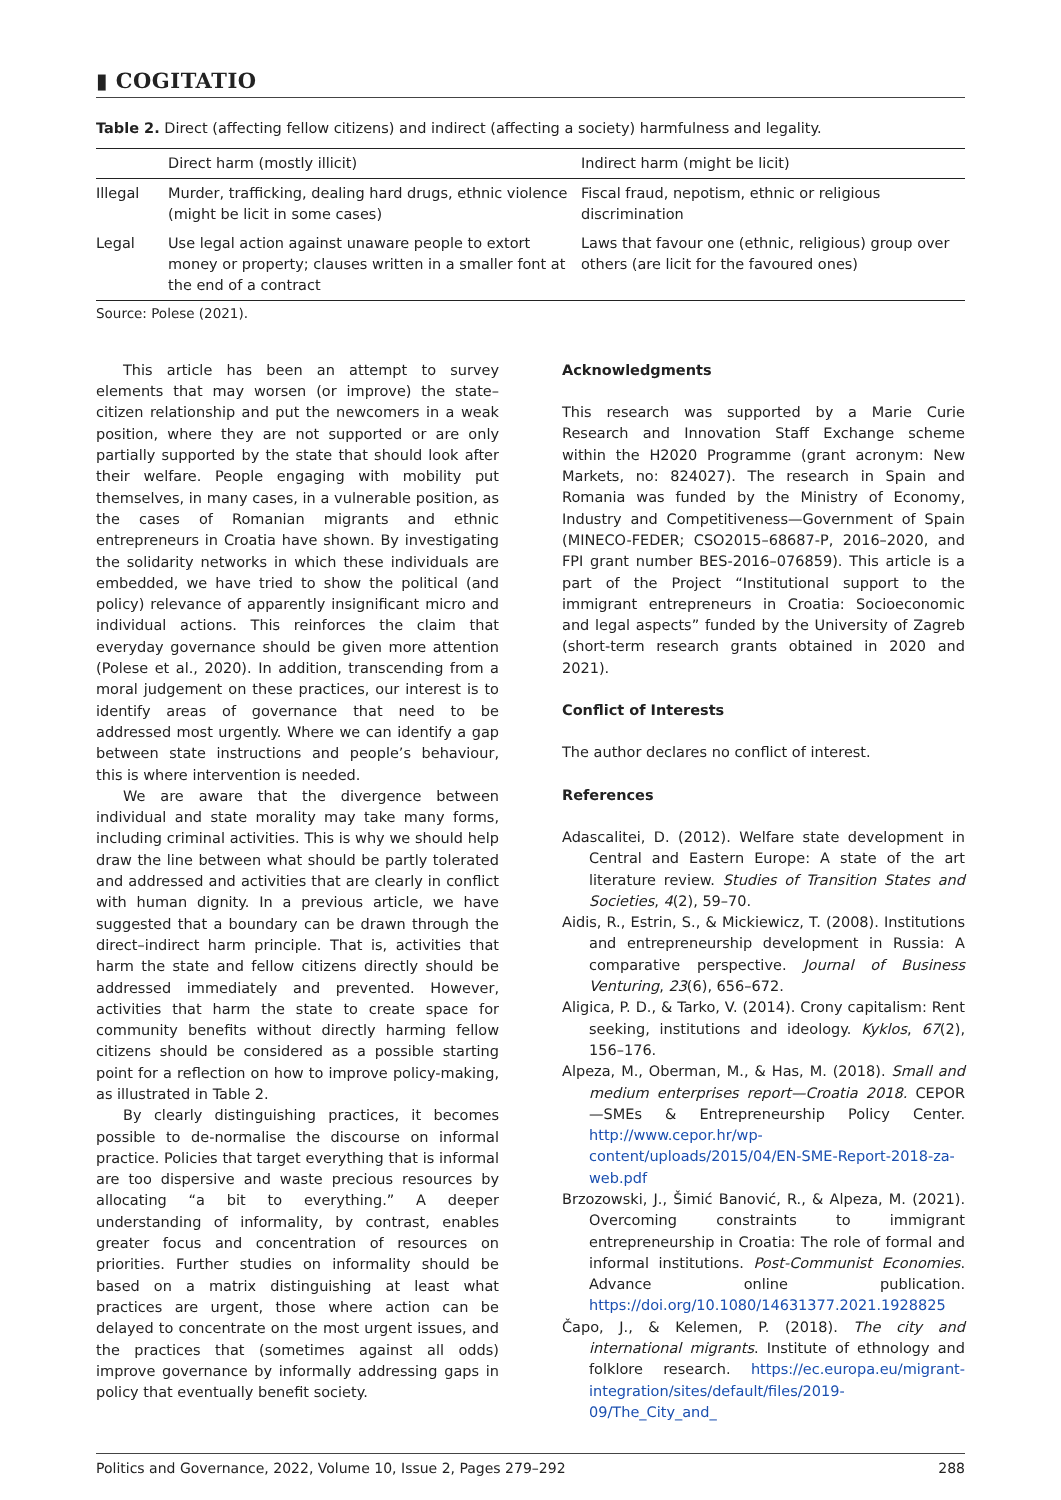▮ COGITATIO
Table 2. Direct (affecting fellow citizens) and indirect (affecting a society) harmfulness and legality.
| | Direct harm (mostly illicit) | Indirect harm (might be licit) |
| --- | --- | --- |
| Illegal | Murder, trafficking, dealing hard drugs, ethnic violence (might be licit in some cases) | Fiscal fraud, nepotism, ethnic or religious discrimination |
| Legal | Use legal action against unaware people to extort money or property; clauses written in a smaller font at the end of a contract | Laws that favour one (ethnic, religious) group over others (are licit for the favoured ones) |
Source: Polese (2021).
This article has been an attempt to survey elements that may worsen (or improve) the state–citizen relationship and put the newcomers in a weak position, where they are not supported or are only partially supported by the state that should look after their welfare. People engaging with mobility put themselves, in many cases, in a vulnerable position, as the cases of Romanian migrants and ethnic entrepreneurs in Croatia have shown. By investigating the solidarity networks in which these individuals are embedded, we have tried to show the political (and policy) relevance of apparently insignificant micro and individual actions. This reinforces the claim that everyday governance should be given more attention (Polese et al., 2020). In addition, transcending from a moral judgement on these practices, our interest is to identify areas of governance that need to be addressed most urgently. Where we can identify a gap between state instructions and people’s behaviour, this is where intervention is needed.
We are aware that the divergence between individual and state morality may take many forms, including criminal activities. This is why we should help draw the line between what should be partly tolerated and addressed and activities that are clearly in conflict with human dignity. In a previous article, we have suggested that a boundary can be drawn through the direct–indirect harm principle. That is, activities that harm the state and fellow citizens directly should be addressed immediately and prevented. However, activities that harm the state to create space for community benefits without directly harming fellow citizens should be considered as a possible starting point for a reflection on how to improve policy-making, as illustrated in Table 2.
By clearly distinguishing practices, it becomes possible to de-normalise the discourse on informal practice. Policies that target everything that is informal are too dispersive and waste precious resources by allocating “a bit to everything.” A deeper understanding of informality, by contrast, enables greater focus and concentration of resources on priorities. Further studies on informality should be based on a matrix distinguishing at least what practices are urgent, those where action can be delayed to concentrate on the most urgent issues, and the practices that (sometimes against all odds) improve governance by informally addressing gaps in policy that eventually benefit society.
Acknowledgments
This research was supported by a Marie Curie Research and Innovation Staff Exchange scheme within the H2020 Programme (grant acronym: New Markets, no: 824027). The research in Spain and Romania was funded by the Ministry of Economy, Industry and Competitiveness—Government of Spain (MINECO-FEDER; CSO2015–68687-P, 2016–2020, and FPI grant number BES-2016–076859). This article is a part of the Project “Institutional support to the immigrant entrepreneurs in Croatia: Socioeconomic and legal aspects” funded by the University of Zagreb (short-term research grants obtained in 2020 and 2021).
Conflict of Interests
The author declares no conflict of interest.
References
Adascalitei, D. (2012). Welfare state development in Central and Eastern Europe: A state of the art literature review. Studies of Transition States and Societies, 4(2), 59–70.
Aidis, R., Estrin, S., & Mickiewicz, T. (2008). Institutions and entrepreneurship development in Russia: A comparative perspective. Journal of Business Venturing, 23(6), 656–672.
Aligica, P. D., & Tarko, V. (2014). Crony capitalism: Rent seeking, institutions and ideology. Kyklos, 67(2), 156–176.
Alpeza, M., Oberman, M., & Has, M. (2018). Small and medium enterprises report—Croatia 2018. CEPOR—SMEs & Entrepreneurship Policy Center. http://www.cepor.hr/wp-content/uploads/2015/04/EN-SME-Report-2018-za-web.pdf
Brzozowski, J., Šimić Banović, R., & Alpeza, M. (2021). Overcoming constraints to immigrant entrepreneurship in Croatia: The role of formal and informal institutions. Post-Communist Economies. Advance online publication. https://doi.org/10.1080/14631377.2021.1928825
Čapo, J., & Kelemen, P. (2018). The city and international migrants. Institute of ethnology and folklore research. https://ec.europa.eu/migrant-integration/sites/default/files/2019-09/The_City_and_
Politics and Governance, 2022, Volume 10, Issue 2, Pages 279–292 288